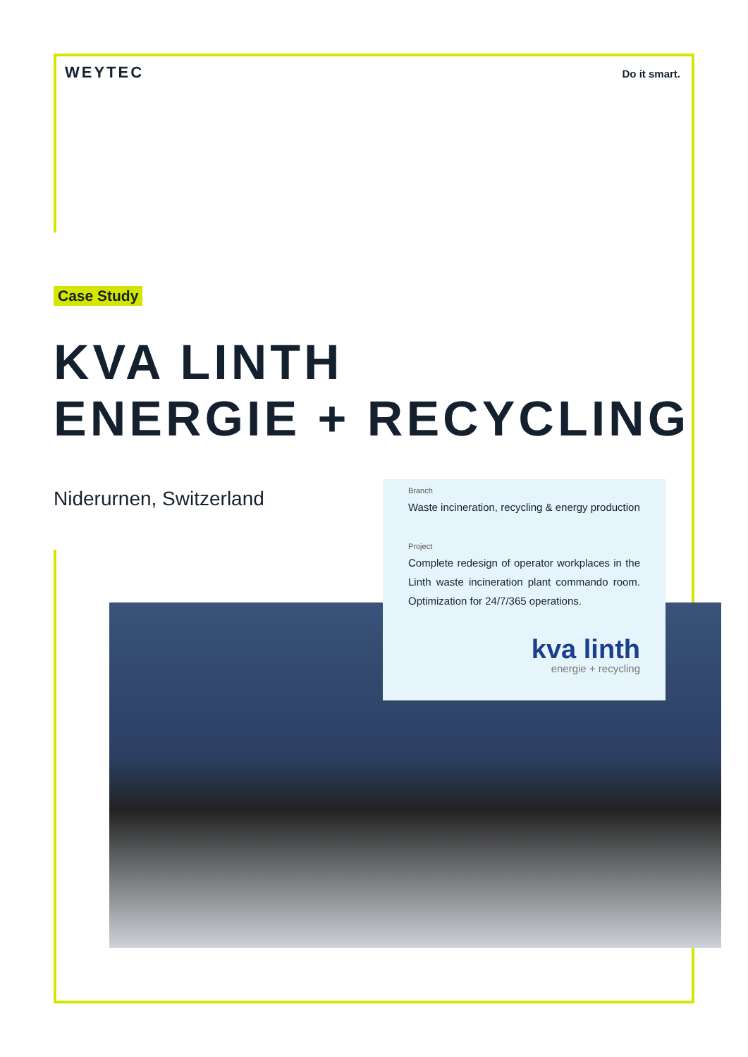WEYTEC
Do it smart.
Case Study
KVA LINTH
ENERGIE + RECYCLING
Niderurnen, Switzerland
Branch
Waste incineration, recycling & energy production
Project
Complete redesign of operator workplaces in the Linth waste incineration plant commando room. Optimization for 24/7/365 operations.
kva linth
energie + recycling